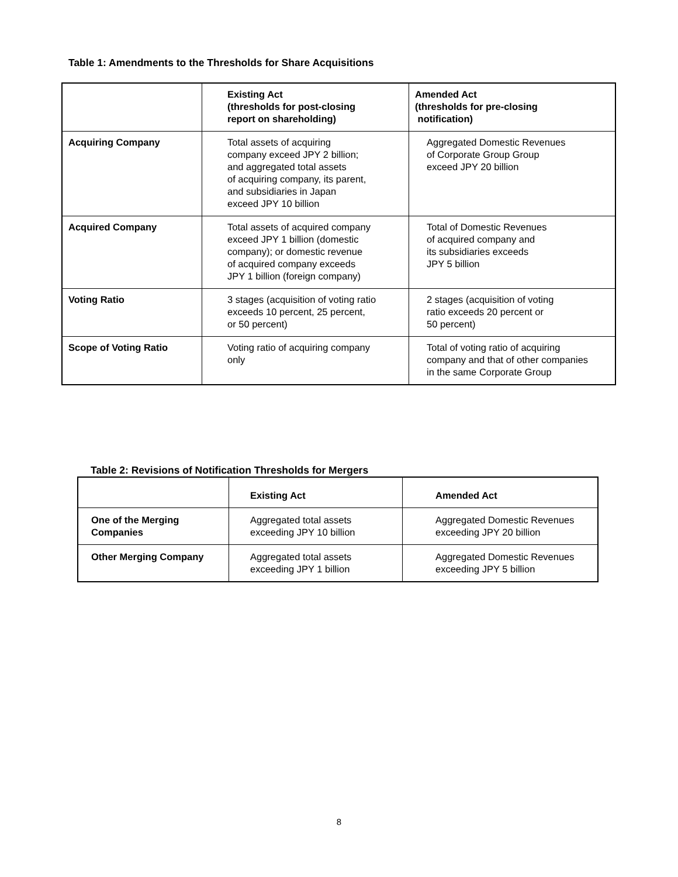Table 1: Amendments to the Thresholds for Share Acquisitions
| | Existing Act (thresholds for post-closing report on shareholding) | Amended Act (thresholds for pre-closing notification) |
| --- | --- | --- |
| Acquiring Company | Total assets of acquiring company exceed JPY 2 billion; and aggregated total assets of acquiring company, its parent, and subsidiaries in Japan exceed JPY 10 billion | Aggregated Domestic Revenues of Corporate Group Group exceed JPY 20 billion |
| Acquired Company | Total assets of acquired company exceed JPY 1 billion (domestic company); or domestic revenue of acquired company exceeds JPY 1 billion (foreign company) | Total of Domestic Revenues of acquired company and its subsidiaries exceeds JPY 5 billion |
| Voting Ratio | 3 stages (acquisition of voting ratio exceeds 10 percent, 25 percent, or 50 percent) | 2 stages (acquisition of voting ratio exceeds 20 percent or 50 percent) |
| Scope of Voting Ratio | Voting ratio of acquiring company only | Total of voting ratio of acquiring company and that of other companies in the same Corporate Group |
Table 2: Revisions of Notification Thresholds for Mergers
| | Existing Act | Amended Act |
| --- | --- | --- |
| One of the Merging Companies | Aggregated total assets exceeding JPY 10 billion | Aggregated Domestic Revenues exceeding JPY 20 billion |
| Other Merging Company | Aggregated total assets exceeding JPY 1 billion | Aggregated Domestic Revenues exceeding JPY 5 billion |
8